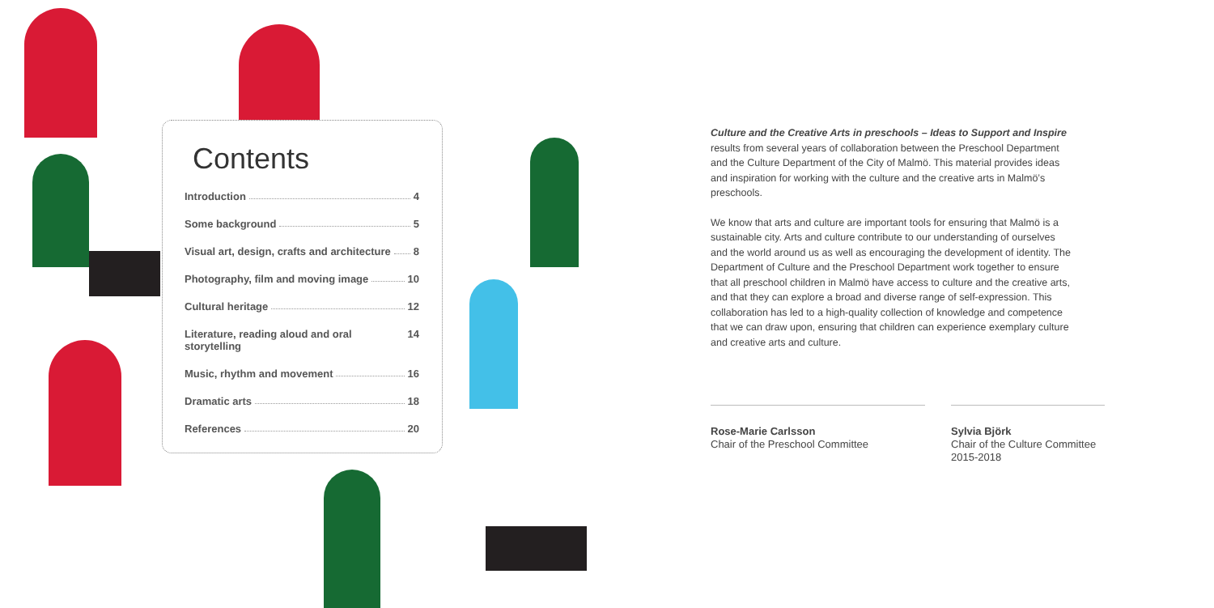Contents
Introduction 4
Some background 5
Visual art, design, crafts and architecture 8
Photography, film and moving image 10
Cultural heritage 12
Literature, reading aloud and oral storytelling 14
Music, rhythm and movement 16
Dramatic arts 18
References 20
Culture and the Creative Arts in preschools – Ideas to Support and Inspire results from several years of collaboration between the Preschool Department and the Culture Department of the City of Malmö. This material provides ideas and inspiration for working with the culture and the creative arts in Malmö’s preschools.
We know that arts and culture are important tools for ensuring that Malmö is a sustainable city. Arts and culture contribute to our understanding of ourselves and the world around us as well as encouraging the development of identity. The Department of Culture and the Preschool Department work together to ensure that all preschool children in Malmö have access to culture and the creative arts, and that they can explore a broad and diverse range of self-expression. This collaboration has led to a high-quality collection of knowledge and competence that we can draw upon, ensuring that children can experience exemplary culture and creative arts and culture.
Rose-Marie Carlsson
Chair of the Preschool Committee
Sylvia Björk
Chair of the Culture Committee
2015-2018